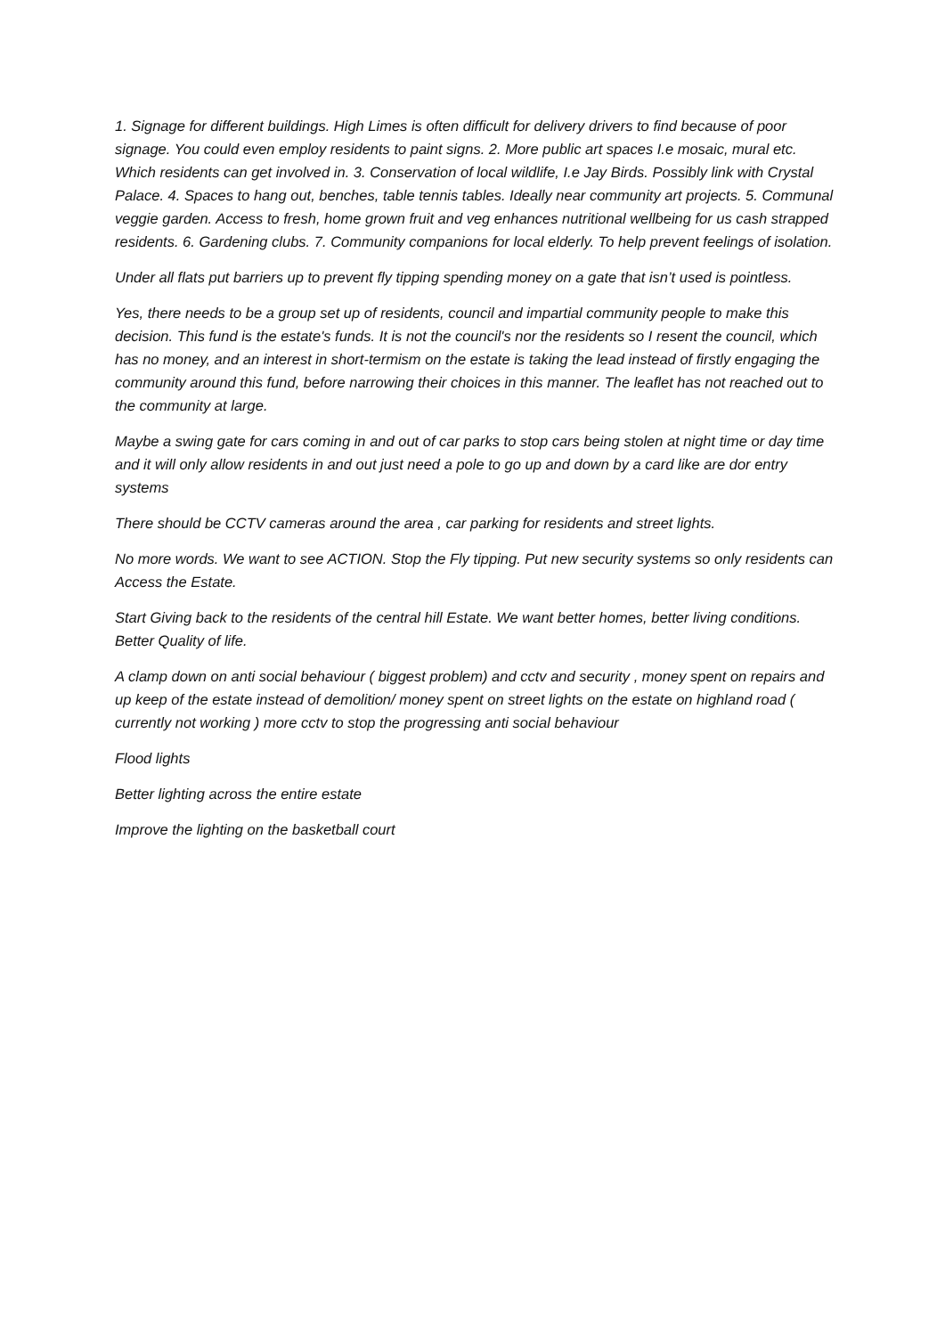1. Signage for different buildings. High Limes is often difficult for delivery drivers to find because of poor signage. You could even employ residents to paint signs. 2. More public art spaces I.e mosaic, mural etc. Which residents can get involved in. 3. Conservation of local wildlife, I.e Jay Birds. Possibly link with Crystal Palace. 4. Spaces to hang out, benches, table tennis tables. Ideally near community art projects. 5. Communal veggie garden. Access to fresh, home grown fruit and veg enhances nutritional wellbeing for us cash strapped residents. 6. Gardening clubs. 7. Community companions for local elderly. To help prevent feelings of isolation.
Under all flats put barriers up to prevent fly tipping spending money on a gate that isn’t used is pointless.
Yes, there needs to be a group set up of residents, council and impartial community people to make this decision. This fund is the estate's funds. It is not the council's nor the residents so I resent the council, which has no money, and an interest in short-termism on the estate is taking the lead instead of firstly engaging the community around this fund, before narrowing their choices in this manner. The leaflet has not reached out to the community at large.
Maybe a swing gate for cars coming in and out of car parks to stop cars being stolen at night time or day time and it will only allow residents in and out just need a pole to go up and down by a card like are dor entry systems
There should be CCTV cameras around the area , car parking for residents and street lights.
No more words. We want to see ACTION. Stop the Fly tipping. Put new security systems so only residents can Access the Estate.
Start Giving back to the residents of the central hill Estate. We want better homes, better living conditions. Better Quality of life.
A clamp down on anti social behaviour ( biggest problem) and cctv and security , money spent on repairs and up keep of the estate instead of demolition/ money spent on street lights on the estate on highland road ( currently not working ) more cctv to stop the progressing anti social behaviour
Flood lights
Better lighting across the entire estate
Improve the lighting on the basketball court